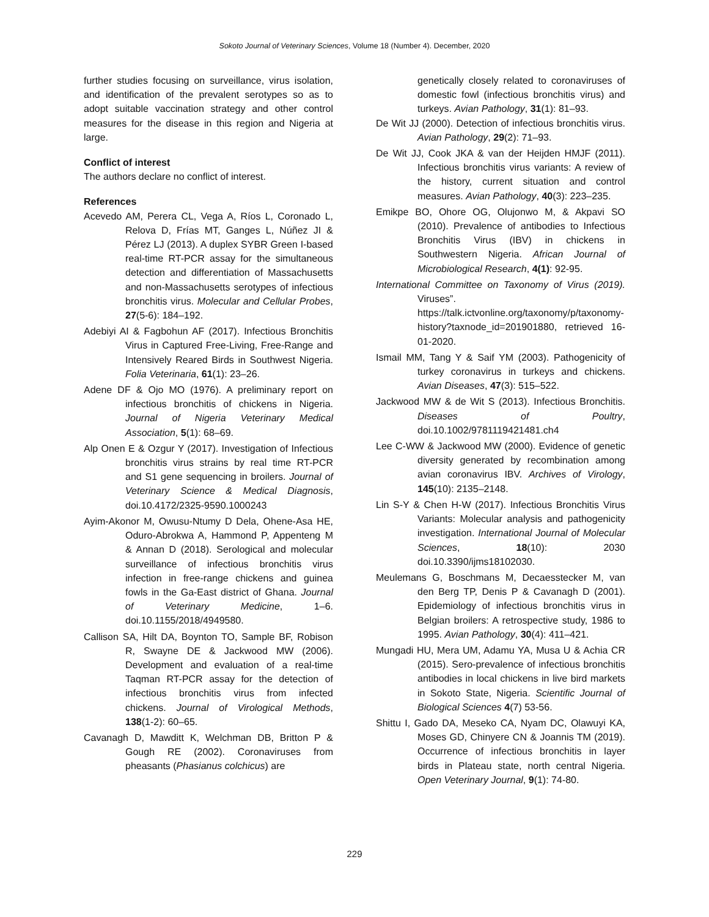Sokoto Journal of Veterinary Sciences, Volume 18 (Number 4). December, 2020
further studies focusing on surveillance, virus isolation, and identification of the prevalent serotypes so as to adopt suitable vaccination strategy and other control measures for the disease in this region and Nigeria at large.
Conflict of interest
The authors declare no conflict of interest.
References
Acevedo AM, Perera CL, Vega A, Ríos L, Coronado L, Relova D, Frías MT, Ganges L, Núñez JI & Pérez LJ (2013). A duplex SYBR Green I-based real-time RT-PCR assay for the simultaneous detection and differentiation of Massachusetts and non-Massachusetts serotypes of infectious bronchitis virus. Molecular and Cellular Probes, 27(5-6): 184–192.
Adebiyi AI & Fagbohun AF (2017). Infectious Bronchitis Virus in Captured Free-Living, Free-Range and Intensively Reared Birds in Southwest Nigeria. Folia Veterinaria, 61(1): 23–26.
Adene DF & Ojo MO (1976). A preliminary report on infectious bronchitis of chickens in Nigeria. Journal of Nigeria Veterinary Medical Association, 5(1): 68–69.
Alp Onen E & Ozgur Y (2017). Investigation of Infectious bronchitis virus strains by real time RT-PCR and S1 gene sequencing in broilers. Journal of Veterinary Science & Medical Diagnosis, doi.10.4172/2325-9590.1000243
Ayim-Akonor M, Owusu-Ntumy D Dela, Ohene-Asa HE, Oduro-Abrokwa A, Hammond P, Appenteng M & Annan D (2018). Serological and molecular surveillance of infectious bronchitis virus infection in free-range chickens and guinea fowls in the Ga-East district of Ghana. Journal of Veterinary Medicine, 1–6. doi.10.1155/2018/4949580.
Callison SA, Hilt DA, Boynton TO, Sample BF, Robison R, Swayne DE & Jackwood MW (2006). Development and evaluation of a real-time Taqman RT-PCR assay for the detection of infectious bronchitis virus from infected chickens. Journal of Virological Methods, 138(1-2): 60–65.
Cavanagh D, Mawditt K, Welchman DB, Britton P & Gough RE (2002). Coronaviruses from pheasants (Phasianus colchicus) are
genetically closely related to coronaviruses of domestic fowl (infectious bronchitis virus) and turkeys. Avian Pathology, 31(1): 81–93.
De Wit JJ (2000). Detection of infectious bronchitis virus. Avian Pathology, 29(2): 71–93.
De Wit JJ, Cook JKA & van der Heijden HMJF (2011). Infectious bronchitis virus variants: A review of the history, current situation and control measures. Avian Pathology, 40(3): 223–235.
Emikpe BO, Ohore OG, Olujonwo M, & Akpavi SO (2010). Prevalence of antibodies to Infectious Bronchitis Virus (IBV) in chickens in Southwestern Nigeria. African Journal of Microbiological Research, 4(1): 92-95.
International Committee on Taxonomy of Virus (2019). Viruses”. https://talk.ictvonline.org/taxonomy/p/taxonomy-history?taxnode_id=201901880, retrieved 16-01-2020.
Ismail MM, Tang Y & Saif YM (2003). Pathogenicity of turkey coronavirus in turkeys and chickens. Avian Diseases, 47(3): 515–522.
Jackwood MW & de Wit S (2013). Infectious Bronchitis. Diseases of Poultry, doi.10.1002/9781119421481.ch4
Lee C-WW & Jackwood MW (2000). Evidence of genetic diversity generated by recombination among avian coronavirus IBV. Archives of Virology, 145(10): 2135–2148.
Lin S-Y & Chen H-W (2017). Infectious Bronchitis Virus Variants: Molecular analysis and pathogenicity investigation. International Journal of Molecular Sciences, 18(10): 2030 doi.10.3390/ijms18102030.
Meulemans G, Boschmans M, Decaesstecker M, van den Berg TP, Denis P & Cavanagh D (2001). Epidemiology of infectious bronchitis virus in Belgian broilers: A retrospective study, 1986 to 1995. Avian Pathology, 30(4): 411–421.
Mungadi HU, Mera UM, Adamu YA, Musa U & Achia CR (2015). Sero-prevalence of infectious bronchitis antibodies in local chickens in live bird markets in Sokoto State, Nigeria. Scientific Journal of Biological Sciences 4(7) 53-56.
Shittu I, Gado DA, Meseko CA, Nyam DC, Olawuyi KA, Moses GD, Chinyere CN & Joannis TM (2019). Occurrence of infectious bronchitis in layer birds in Plateau state, north central Nigeria. Open Veterinary Journal, 9(1): 74-80.
229